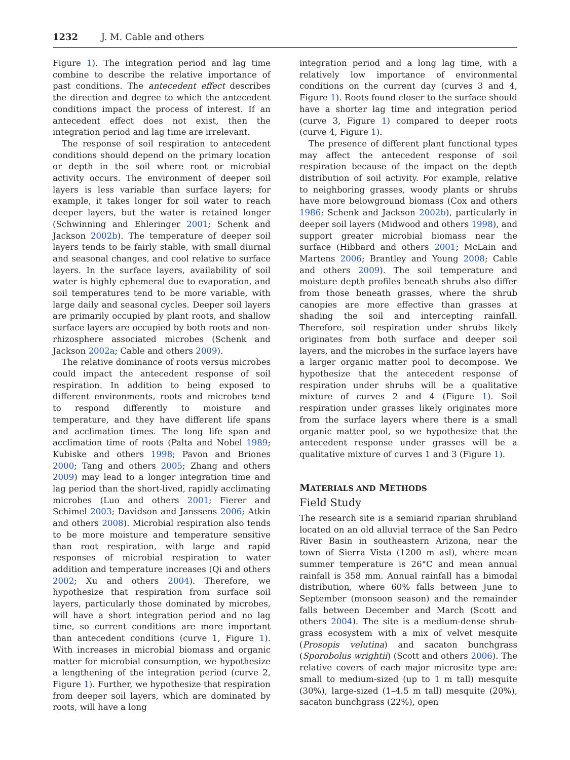1232 J. M. Cable and others
Figure 1). The integration period and lag time combine to describe the relative importance of past conditions. The antecedent effect describes the direction and degree to which the antecedent conditions impact the process of interest. If an antecedent effect does not exist, then the integration period and lag time are irrelevant.
The response of soil respiration to antecedent conditions should depend on the primary location or depth in the soil where root or microbial activity occurs. The environment of deeper soil layers is less variable than surface layers; for example, it takes longer for soil water to reach deeper layers, but the water is retained longer (Schwinning and Ehleringer 2001; Schenk and Jackson 2002b). The temperature of deeper soil layers tends to be fairly stable, with small diurnal and seasonal changes, and cool relative to surface layers. In the surface layers, availability of soil water is highly ephemeral due to evaporation, and soil temperatures tend to be more variable, with large daily and seasonal cycles. Deeper soil layers are primarily occupied by plant roots, and shallow surface layers are occupied by both roots and non-rhizosphere associated microbes (Schenk and Jackson 2002a; Cable and others 2009).
The relative dominance of roots versus microbes could impact the antecedent response of soil respiration. In addition to being exposed to different environments, roots and microbes tend to respond differently to moisture and temperature, and they have different life spans and acclimation times. The long life span and acclimation time of roots (Palta and Nobel 1989; Kubiske and others 1998; Pavon and Briones 2000; Tang and others 2005; Zhang and others 2009) may lead to a longer integration time and lag period than the short-lived, rapidly acclimating microbes (Luo and others 2001; Fierer and Schimel 2003; Davidson and Janssens 2006; Atkin and others 2008). Microbial respiration also tends to be more moisture and temperature sensitive than root respiration, with large and rapid responses of microbial respiration to water addition and temperature increases (Qi and others 2002; Xu and others 2004). Therefore, we hypothesize that respiration from surface soil layers, particularly those dominated by microbes, will have a short integration period and no lag time, so current conditions are more important than antecedent conditions (curve 1, Figure 1). With increases in microbial biomass and organic matter for microbial consumption, we hypothesize a lengthening of the integration period (curve 2, Figure 1). Further, we hypothesize that respiration from deeper soil layers, which are dominated by roots, will have a long
integration period and a long lag time, with a relatively low importance of environmental conditions on the current day (curves 3 and 4, Figure 1). Roots found closer to the surface should have a shorter lag time and integration period (curve 3, Figure 1) compared to deeper roots (curve 4, Figure 1).
The presence of different plant functional types may affect the antecedent response of soil respiration because of the impact on the depth distribution of soil activity. For example, relative to neighboring grasses, woody plants or shrubs have more belowground biomass (Cox and others 1986; Schenk and Jackson 2002b), particularly in deeper soil layers (Midwood and others 1998), and support greater microbial biomass near the surface (Hibbard and others 2001; McLain and Martens 2006; Brantley and Young 2008; Cable and others 2009). The soil temperature and moisture depth profiles beneath shrubs also differ from those beneath grasses, where the shrub canopies are more effective than grasses at shading the soil and intercepting rainfall. Therefore, soil respiration under shrubs likely originates from both surface and deeper soil layers, and the microbes in the surface layers have a larger organic matter pool to decompose. We hypothesize that the antecedent response of respiration under shrubs will be a qualitative mixture of curves 2 and 4 (Figure 1). Soil respiration under grasses likely originates more from the surface layers where there is a small organic matter pool, so we hypothesize that the antecedent response under grasses will be a qualitative mixture of curves 1 and 3 (Figure 1).
MATERIALS AND METHODS
Field Study
The research site is a semiarid riparian shrubland located on an old alluvial terrace of the San Pedro River Basin in southeastern Arizona, near the town of Sierra Vista (1200 m asl), where mean summer temperature is 26°C and mean annual rainfall is 358 mm. Annual rainfall has a bimodal distribution, where 60% falls between June to September (monsoon season) and the remainder falls between December and March (Scott and others 2004). The site is a medium-dense shrub-grass ecosystem with a mix of velvet mesquite (Prosopis velutina) and sacaton bunchgrass (Sporobolus wrightii) (Scott and others 2006). The relative covers of each major microsite type are: small to medium-sized (up to 1 m tall) mesquite (30%), large-sized (1–4.5 m tall) mesquite (20%), sacaton bunchgrass (22%), open